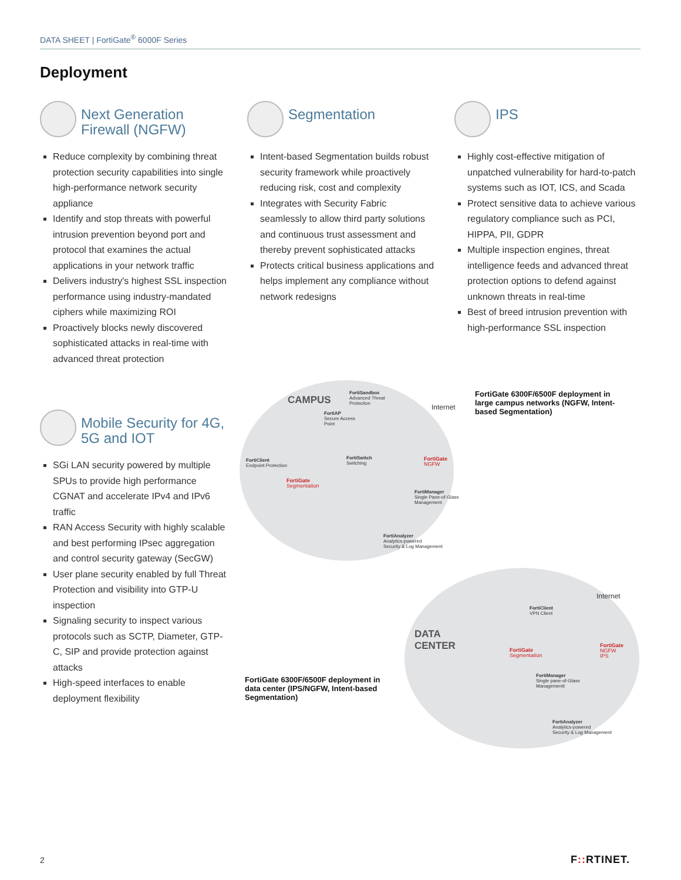DATA SHEET | FortiGate<sup>®</sup> 6000F Series
Deployment
Next Generation Firewall (NGFW)
Reduce complexity by combining threat protection security capabilities into single high-performance network security appliance
Identify and stop threats with powerful intrusion prevention beyond port and protocol that examines the actual applications in your network traffic
Delivers industry's highest SSL inspection performance using industry-mandated ciphers while maximizing ROI
Proactively blocks newly discovered sophisticated attacks in real-time with advanced threat protection
Segmentation
Intent-based Segmentation builds robust security framework while proactively reducing risk, cost and complexity
Integrates with Security Fabric seamlessly to allow third party solutions and continuous trust assessment and thereby prevent sophisticated attacks
Protects critical business applications and helps implement any compliance without network redesigns
IPS
Highly cost-effective mitigation of unpatched vulnerability for hard-to-patch systems such as IOT, ICS, and Scada
Protect sensitive data to achieve various regulatory compliance such as PCI, HIPPA, PII, GDPR
Multiple inspection engines, threat intelligence feeds and advanced threat protection options to defend against unknown threats in real-time
Best of breed intrusion prevention with high-performance SSL inspection
Mobile Security for 4G, 5G and IOT
SGi LAN security powered by multiple SPUs to provide high performance CGNAT and accelerate IPv4 and IPv6 traffic
RAN Access Security with highly scalable and best performing IPsec aggregation and control security gateway (SecGW)
User plane security enabled by full Threat Protection and visibility into GTP-U inspection
Signaling security to inspect various protocols such as SCTP, Diameter, GTP-C, SIP and provide protection against attacks
High-speed interfaces to enable deployment flexibility
CAMPUS
FortiSandbox
Advanced Threat
Protection
FortiAP
Secure Access
Point
FortiClient
Endpoint Protection
FortiSwitch
Switching
FortiGate
NGFW
FortiGate
Segmentation
FortiManager
Single Pane-of-Glass
Management
FortiAnalyzer
Analytics-powered
Security & Log Management
Internet
FortiGate 6300F/6500F deployment in large campus networks (NGFW, Intent-based Segmentation)
DATA
CENTER
FortiClient
VPN Client
Internet
FortiGate
Segmentation
FortiGate
NGFW
IPS
FortiManager
Single pane-of-Glass
Managementt
FortiAnalyzer
Analytics-powered
Security & Log Management
FortiGate 6300F/6500F deployment in data center (IPS/NGFW, Intent-based Segmentation)
2 F:: RTINET.